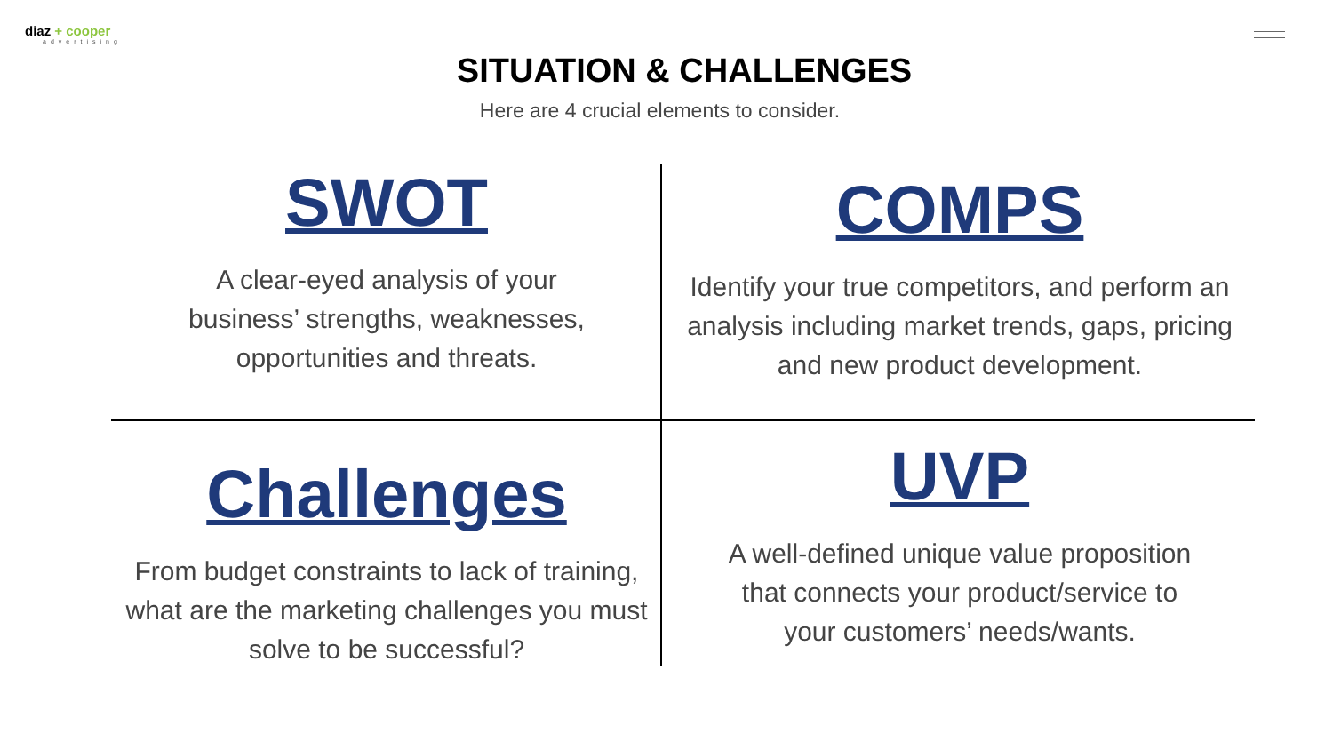diaz + cooper
advertising
SITUATION & CHALLENGES
Here are 4 crucial elements to consider.
SWOT
A clear-eyed analysis of your
business’ strengths, weaknesses,
opportunities and threats.
COMPS
Identify your true competitors, and perform an
analysis including market trends, gaps, pricing
and new product development.
Challenges
From budget constraints to lack of training,
what are the marketing challenges you must
solve to be successful?
UVP
A well-defined unique value proposition
that connects your product/service to
your customers’ needs/wants.